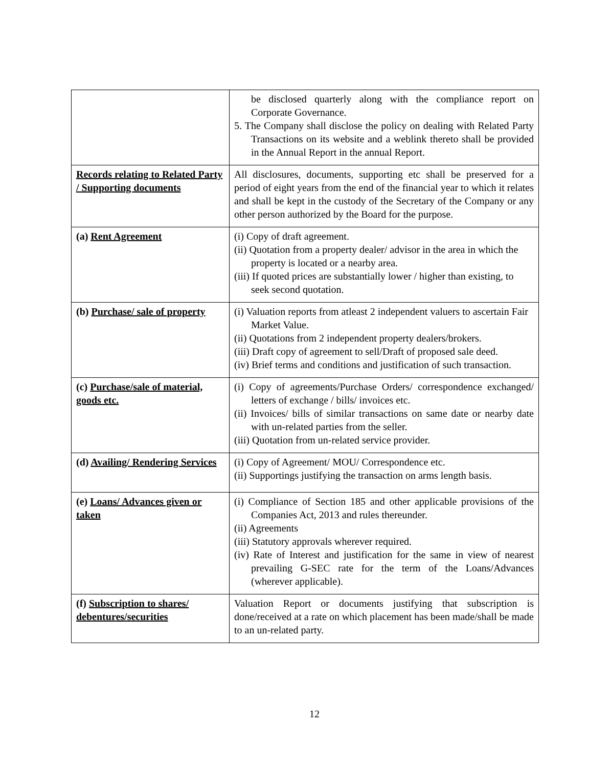| | be disclosed quarterly along with the compliance report on Corporate Governance. 5. The Company shall disclose the policy on dealing with Related Party Transactions on its website and a weblink thereto shall be provided in the Annual Report in the annual Report. |
| Records relating to Related Party / Supporting documents | All disclosures, documents, supporting etc shall be preserved for a period of eight years from the end of the financial year to which it relates and shall be kept in the custody of the Secretary of the Company or any other person authorized by the Board for the purpose. |
| (a) Rent Agreement | (i) Copy of draft agreement. (ii) Quotation from a property dealer/ advisor in the area in which the property is located or a nearby area. (iii) If quoted prices are substantially lower / higher than existing, to seek second quotation. |
| (b) Purchase/ sale of property | (i) Valuation reports from atleast 2 independent valuers to ascertain Fair Market Value. (ii) Quotations from 2 independent property dealers/brokers. (iii) Draft copy of agreement to sell/Draft of proposed sale deed. (iv) Brief terms and conditions and justification of such transaction. |
| (c) Purchase/sale of material, goods etc. | (i) Copy of agreements/Purchase Orders/ correspondence exchanged/ letters of exchange / bills/ invoices etc. (ii) Invoices/ bills of similar transactions on same date or nearby date with un-related parties from the seller. (iii) Quotation from un-related service provider. |
| (d) Availing/ Rendering Services | (i) Copy of Agreement/ MOU/ Correspondence etc. (ii) Supportings justifying the transaction on arms length basis. |
| (e) Loans/ Advances given or taken | (i) Compliance of Section 185 and other applicable provisions of the Companies Act, 2013 and rules thereunder. (ii) Agreements (iii) Statutory approvals wherever required. (iv) Rate of Interest and justification for the same in view of nearest prevailing G-SEC rate for the term of the Loans/Advances (wherever applicable). |
| (f) Subscription to shares/ debentures/securities | Valuation Report or documents justifying that subscription is done/received at a rate on which placement has been made/shall be made to an un-related party. |
12